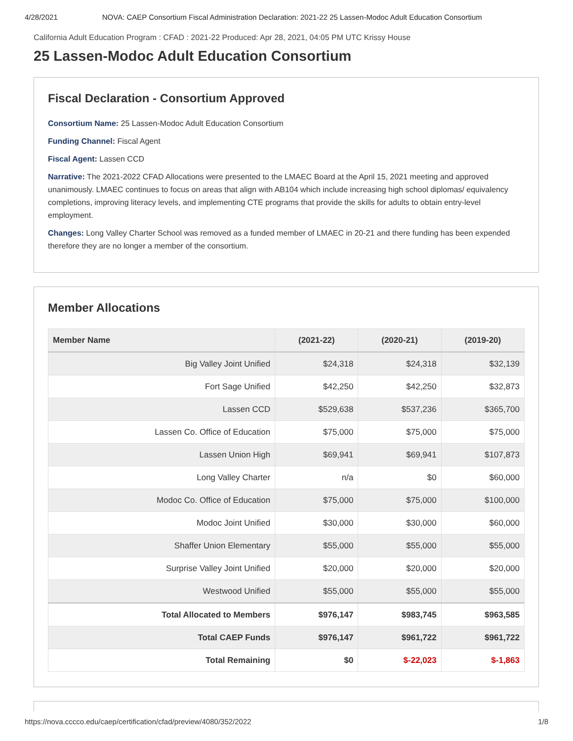4/28/2021 NOVA: CAEP Consortium Fiscal Administration Declaration: 2021-22 25 Lassen-Modoc Adult Education Consortium
California Adult Education Program : CFAD : 2021-22 Produced: Apr 28, 2021, 04:05 PM UTC Krissy House
25 Lassen-Modoc Adult Education Consortium
Fiscal Declaration - Consortium Approved
Consortium Name: 25 Lassen-Modoc Adult Education Consortium
Funding Channel: Fiscal Agent
Fiscal Agent: Lassen CCD
Narrative: The 2021-2022 CFAD Allocations were presented to the LMAEC Board at the April 15, 2021 meeting and approved unanimously. LMAEC continues to focus on areas that align with AB104 which include increasing high school diplomas/ equivalency completions, improving literacy levels, and implementing CTE programs that provide the skills for adults to obtain entry-level employment.
Changes: Long Valley Charter School was removed as a funded member of LMAEC in 20-21 and there funding has been expended therefore they are no longer a member of the consortium.
Member Allocations
| Member Name | (2021-22) | (2020-21) | (2019-20) |
| --- | --- | --- | --- |
| Big Valley Joint Unified | $24,318 | $24,318 | $32,139 |
| Fort Sage Unified | $42,250 | $42,250 | $32,873 |
| Lassen CCD | $529,638 | $537,236 | $365,700 |
| Lassen Co. Office of Education | $75,000 | $75,000 | $75,000 |
| Lassen Union High | $69,941 | $69,941 | $107,873 |
| Long Valley Charter | n/a | $0 | $60,000 |
| Modoc Co. Office of Education | $75,000 | $75,000 | $100,000 |
| Modoc Joint Unified | $30,000 | $30,000 | $60,000 |
| Shaffer Union Elementary | $55,000 | $55,000 | $55,000 |
| Surprise Valley Joint Unified | $20,000 | $20,000 | $20,000 |
| Westwood Unified | $55,000 | $55,000 | $55,000 |
| Total Allocated to Members | $976,147 | $983,745 | $963,585 |
| Total CAEP Funds | $976,147 | $961,722 | $961,722 |
| Total Remaining | $0 | $-22,023 | $-1,863 |
https://nova.cccco.edu/caep/certification/cfad/preview/4080/352/2022 1/8